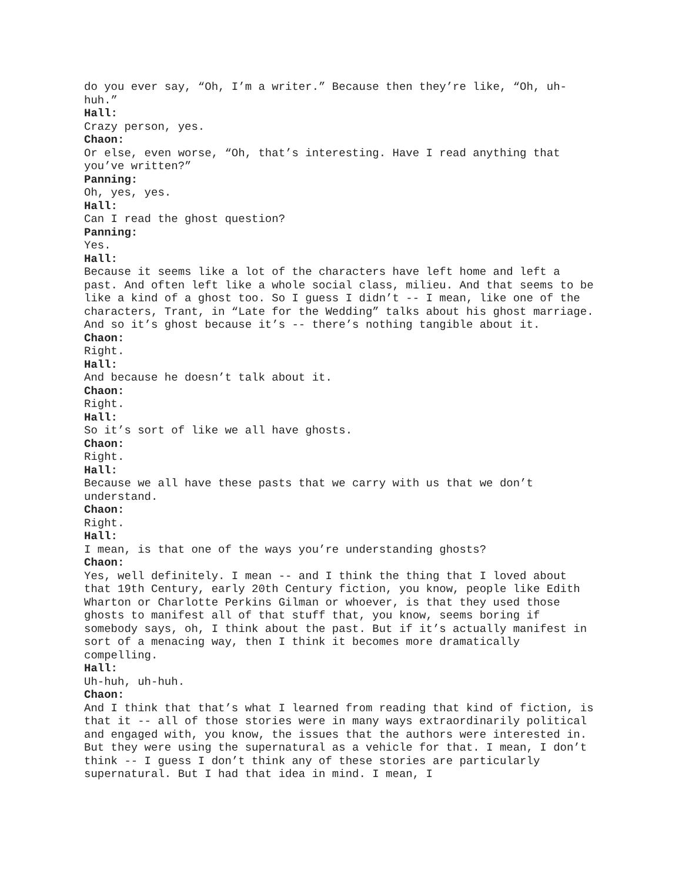do you ever say, “Oh, I’m a writer.” Because then they’re like, “Oh, uh-huh.”
Hall:
Crazy person, yes.
Chaon:
Or else, even worse, “Oh, that’s interesting. Have I read anything that you’ve written?”
Panning:
Oh, yes, yes.
Hall:
Can I read the ghost question?
Panning:
Yes.
Hall:
Because it seems like a lot of the characters have left home and left a past. And often left like a whole social class, milieu. And that seems to be like a kind of a ghost too. So I guess I didn’t -- I mean, like one of the characters, Trant, in “Late for the Wedding” talks about his ghost marriage. And so it’s ghost because it’s -- there’s nothing tangible about it.
Chaon:
Right.
Hall:
And because he doesn’t talk about it.
Chaon:
Right.
Hall:
So it’s sort of like we all have ghosts.
Chaon:
Right.
Hall:
Because we all have these pasts that we carry with us that we don’t understand.
Chaon:
Right.
Hall:
I mean, is that one of the ways you’re understanding ghosts?
Chaon:
Yes, well definitely. I mean -- and I think the thing that I loved about that 19th Century, early 20th Century fiction, you know, people like Edith Wharton or Charlotte Perkins Gilman or whoever, is that they used those ghosts to manifest all of that stuff that, you know, seems boring if somebody says, oh, I think about the past. But if it’s actually manifest in sort of a menacing way, then I think it becomes more dramatically compelling.
Hall:
Uh-huh, uh-huh.
Chaon:
And I think that that’s what I learned from reading that kind of fiction, is that it -- all of those stories were in many ways extraordinarily political and engaged with, you know, the issues that the authors were interested in. But they were using the supernatural as a vehicle for that. I mean, I don’t think -- I guess I don’t think any of these stories are particularly supernatural. But I had that idea in mind. I mean, I